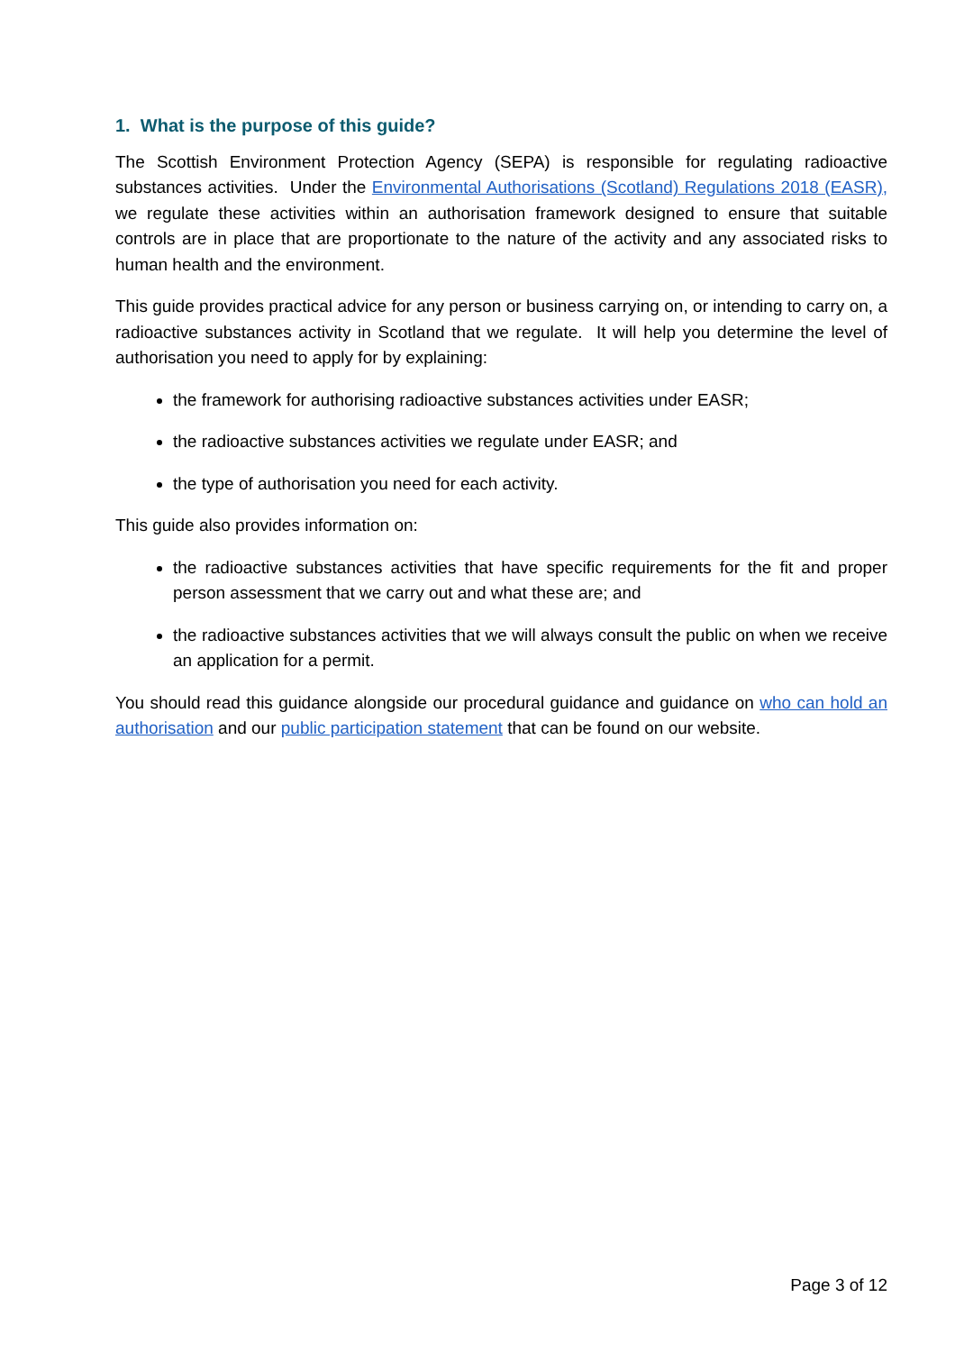1. What is the purpose of this guide?
The Scottish Environment Protection Agency (SEPA) is responsible for regulating radioactive substances activities. Under the Environmental Authorisations (Scotland) Regulations 2018 (EASR), we regulate these activities within an authorisation framework designed to ensure that suitable controls are in place that are proportionate to the nature of the activity and any associated risks to human health and the environment.
This guide provides practical advice for any person or business carrying on, or intending to carry on, a radioactive substances activity in Scotland that we regulate. It will help you determine the level of authorisation you need to apply for by explaining:
the framework for authorising radioactive substances activities under EASR;
the radioactive substances activities we regulate under EASR; and
the type of authorisation you need for each activity.
This guide also provides information on:
the radioactive substances activities that have specific requirements for the fit and proper person assessment that we carry out and what these are; and
the radioactive substances activities that we will always consult the public on when we receive an application for a permit.
You should read this guidance alongside our procedural guidance and guidance on who can hold an authorisation and our public participation statement that can be found on our website.
Page 3 of 12